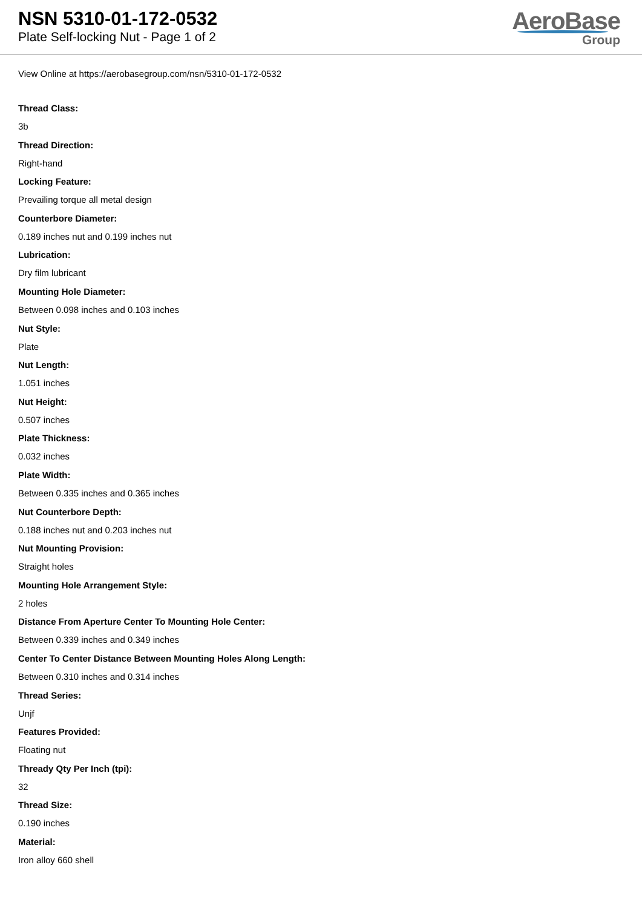NSN 5310-01-172-0532
Plate Self-locking Nut - Page 1 of 2
AeroBase
Group
View Online at https://aerobasegroup.com/nsn/5310-01-172-0532
Thread Class:
3b
Thread Direction:
Right-hand
Locking Feature:
Prevailing torque all metal design
Counterbore Diameter:
0.189 inches nut and 0.199 inches nut
Lubrication:
Dry film lubricant
Mounting Hole Diameter:
Between 0.098 inches and 0.103 inches
Nut Style:
Plate
Nut Length:
1.051 inches
Nut Height:
0.507 inches
Plate Thickness:
0.032 inches
Plate Width:
Between 0.335 inches and 0.365 inches
Nut Counterbore Depth:
0.188 inches nut and 0.203 inches nut
Nut Mounting Provision:
Straight holes
Mounting Hole Arrangement Style:
2 holes
Distance From Aperture Center To Mounting Hole Center:
Between 0.339 inches and 0.349 inches
Center To Center Distance Between Mounting Holes Along Length:
Between 0.310 inches and 0.314 inches
Thread Series:
Unjf
Features Provided:
Floating nut
Thready Qty Per Inch (tpi):
32
Thread Size:
0.190 inches
Material:
Iron alloy 660 shell